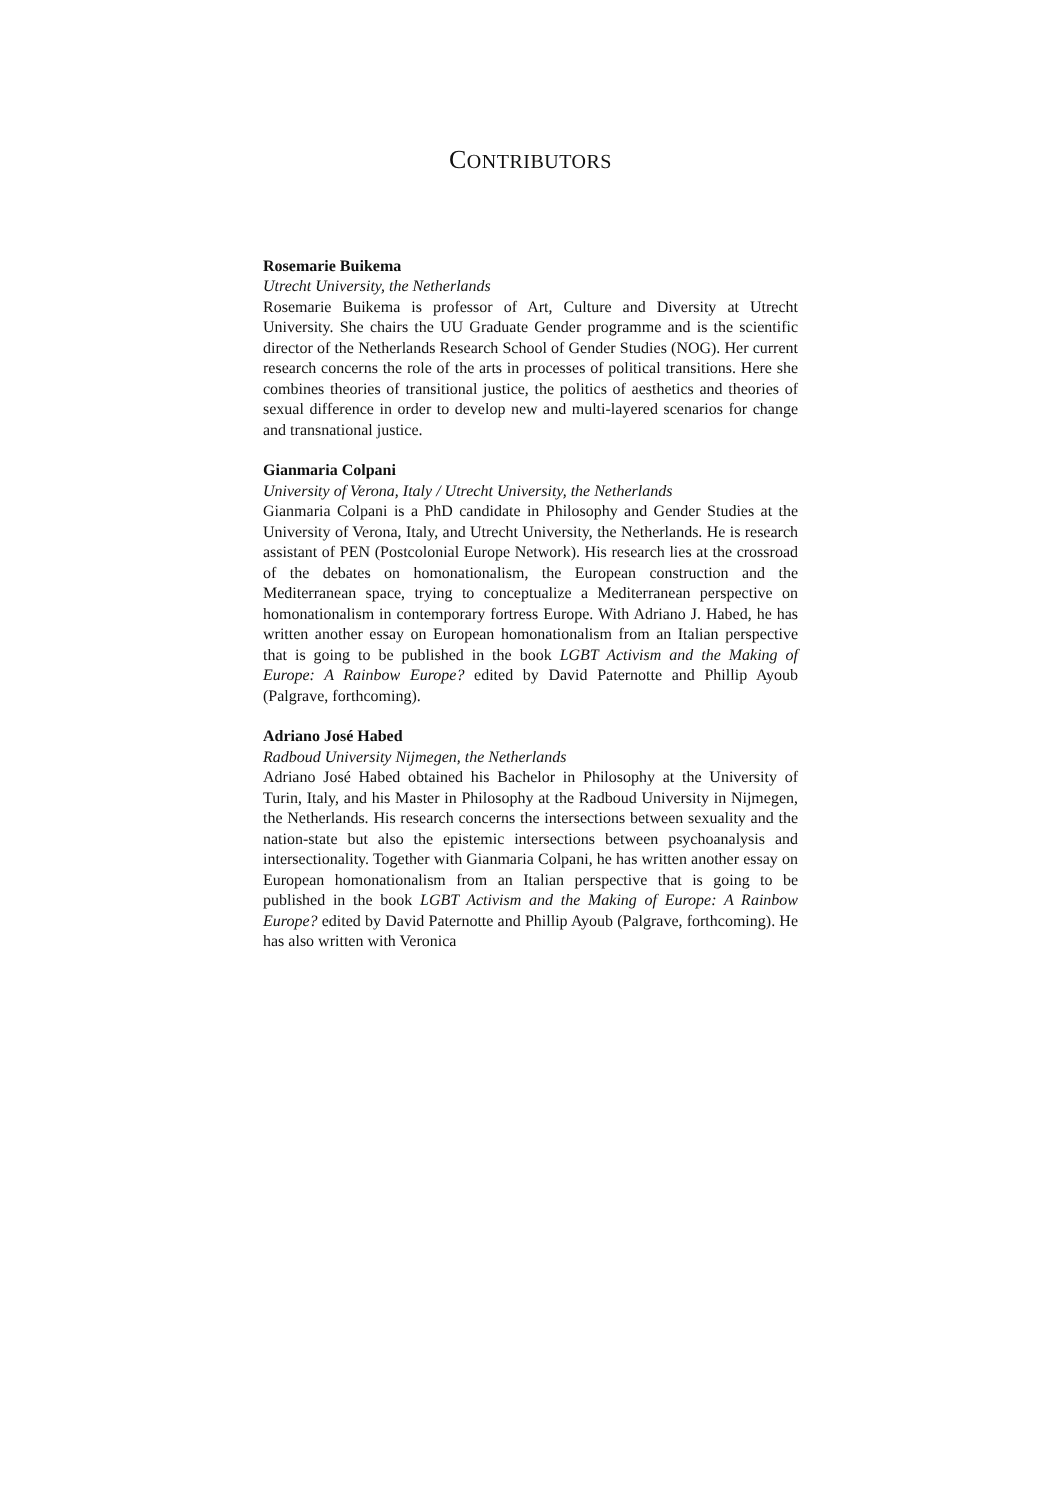CONTRIBUTORS
Rosemarie Buikema
Utrecht University, the Netherlands
Rosemarie Buikema is professor of Art, Culture and Diversity at Utrecht University. She chairs the UU Graduate Gender programme and is the scientific director of the Netherlands Research School of Gender Studies (NOG). Her current research concerns the role of the arts in processes of political transitions. Here she combines theories of transitional justice, the politics of aesthetics and theories of sexual difference in order to develop new and multi-layered scenarios for change and transnational justice.
Gianmaria Colpani
University of Verona, Italy / Utrecht University, the Netherlands
Gianmaria Colpani is a PhD candidate in Philosophy and Gender Studies at the University of Verona, Italy, and Utrecht University, the Netherlands. He is research assistant of PEN (Postcolonial Europe Network). His research lies at the crossroad of the debates on homonationalism, the European construction and the Mediterranean space, trying to conceptualize a Mediterranean perspective on homonationalism in contemporary fortress Europe. With Adriano J. Habed, he has written another essay on European homonationalism from an Italian perspective that is going to be published in the book LGBT Activism and the Making of Europe: A Rainbow Europe? edited by David Paternotte and Phillip Ayoub (Palgrave, forthcoming).
Adriano José Habed
Radboud University Nijmegen, the Netherlands
Adriano José Habed obtained his Bachelor in Philosophy at the University of Turin, Italy, and his Master in Philosophy at the Radboud University in Nijmegen, the Netherlands. His research concerns the intersections between sexuality and the nation-state but also the epistemic intersections between psychoanalysis and intersectionality. Together with Gianmaria Colpani, he has written another essay on European homonationalism from an Italian perspective that is going to be published in the book LGBT Activism and the Making of Europe: A Rainbow Europe? edited by David Paternotte and Phillip Ayoub (Palgrave, forthcoming). He has also written with Veronica